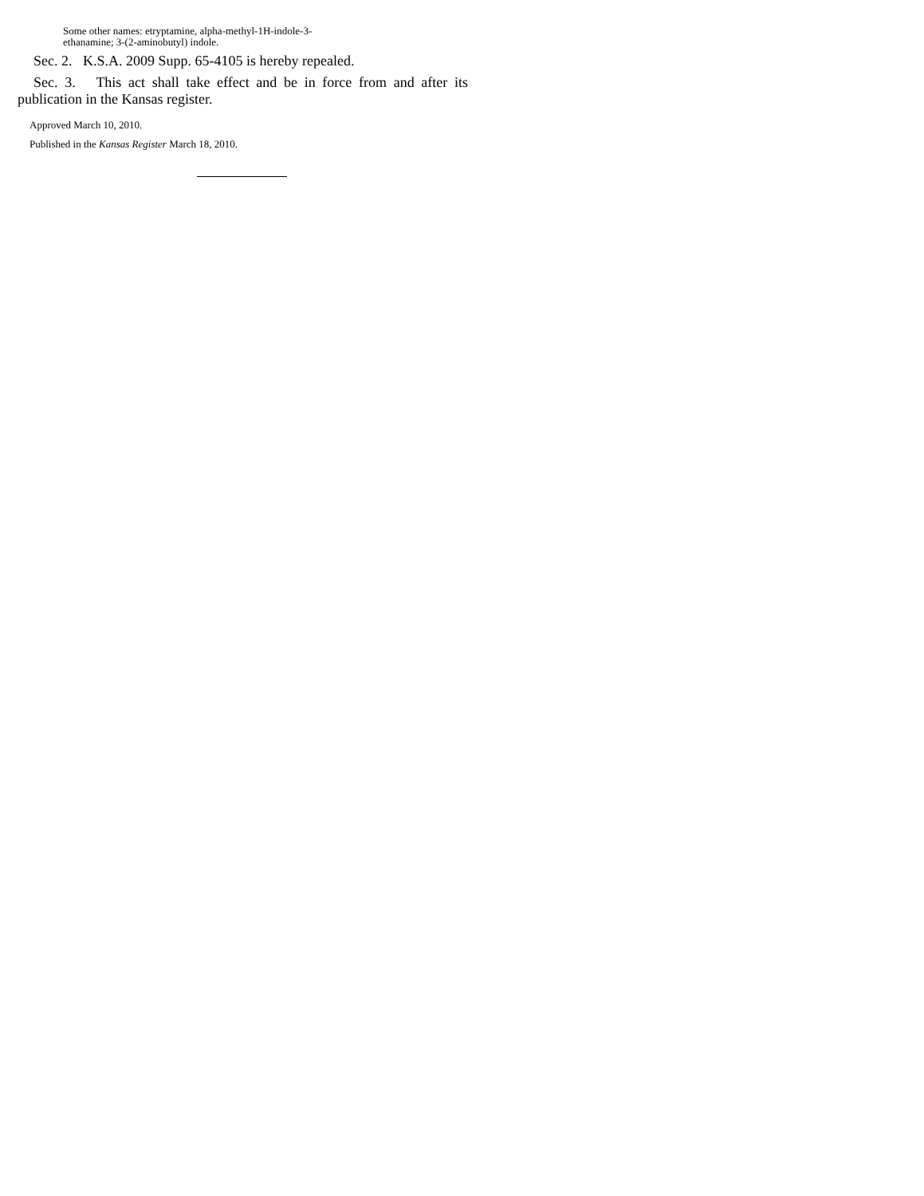Some other names: etryptamine, alpha-methyl-1H-indole-3-
ethanamine; 3-(2-aminobutyl) indole.
Sec. 2. K.S.A. 2009 Supp. 65-4105 is hereby repealed.
Sec. 3. This act shall take effect and be in force from and after its publication in the Kansas register.
Approved March 10, 2010.
Published in the Kansas Register March 18, 2010.